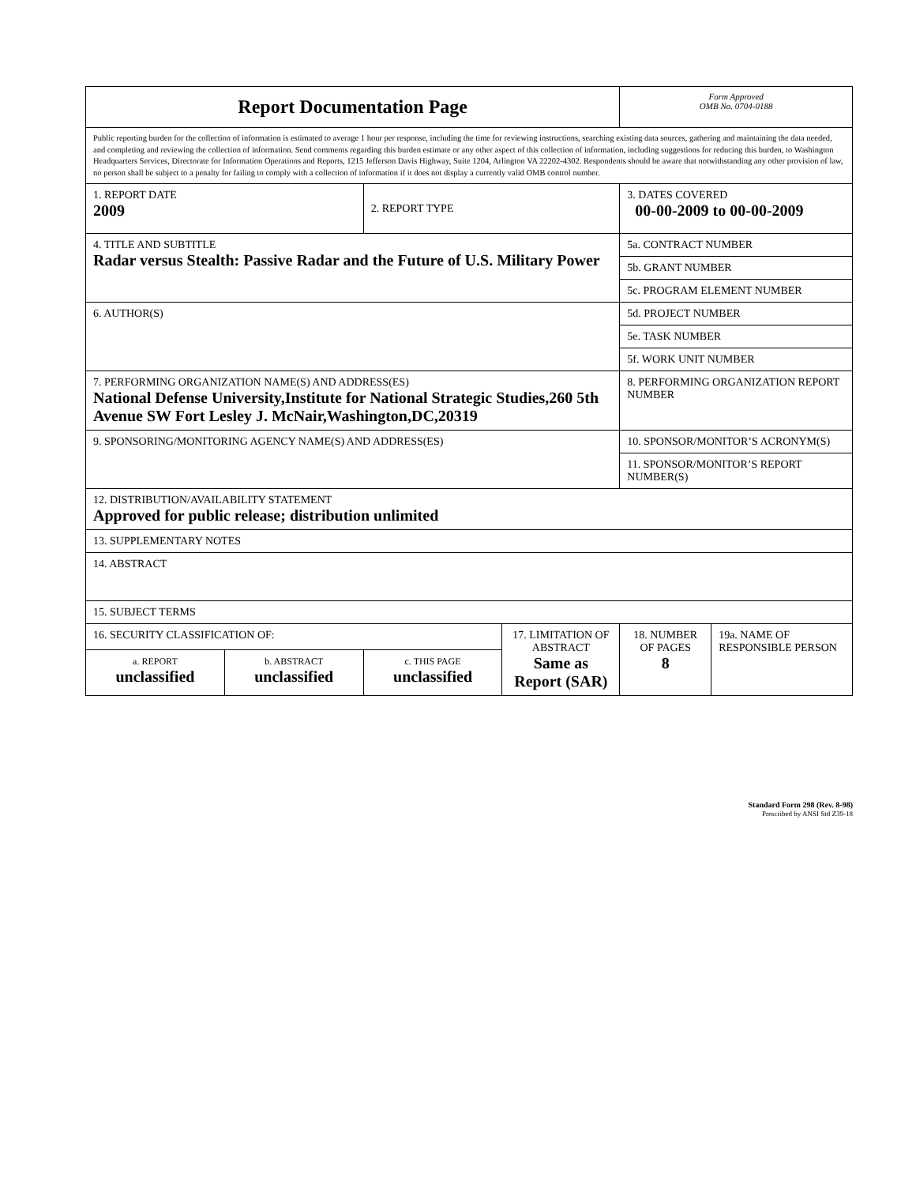| Report Documentation Page | | | | Form Approved OMB No. 0704-0188 | |
| Public reporting burden for the collection of information is estimated to average 1 hour per response, including the time for reviewing instructions, searching existing data sources, gathering and maintaining the data needed, and completing and reviewing the collection of information. Send comments regarding this burden estimate or any other aspect of this collection of information, including suggestions for reducing this burden, to Washington Headquarters Services, Directorate for Information Operations and Reports, 1215 Jefferson Davis Highway, Suite 1204, Arlington VA 22202-4302. Respondents should be aware that notwithstanding any other provision of law, no person shall be subject to a penalty for failing to comply with a collection of information if it does not display a currently valid OMB control number. | | | | | |
| 1. REPORT DATE 2009 | | 2. REPORT TYPE | | 3. DATES COVERED 00-00-2009 to 00-00-2009 | |
| 4. TITLE AND SUBTITLE Radar versus Stealth: Passive Radar and the Future of U.S. Military Power | | | | 5a. CONTRACT NUMBER | |
| | | | | 5b. GRANT NUMBER | |
| | | | | 5c. PROGRAM ELEMENT NUMBER | |
| 6. AUTHOR(S) | | | | 5d. PROJECT NUMBER | |
| | | | | 5e. TASK NUMBER | |
| | | | | 5f. WORK UNIT NUMBER | |
| 7. PERFORMING ORGANIZATION NAME(S) AND ADDRESS(ES) National Defense University,Institute for National Strategic Studies,260 5th Avenue SW Fort Lesley J. McNair,Washington,DC,20319 | | | | 8. PERFORMING ORGANIZATION REPORT NUMBER | |
| 9. SPONSORING/MONITORING AGENCY NAME(S) AND ADDRESS(ES) | | | | 10. SPONSOR/MONITOR’S ACRONYM(S) | |
| | | | | 11. SPONSOR/MONITOR’S REPORT NUMBER(S) | |
| 12. DISTRIBUTION/AVAILABILITY STATEMENT Approved for public release; distribution unlimited | | | | | |
| 13. SUPPLEMENTARY NOTES | | | | | |
| 14. ABSTRACT | | | | | |
| 15. SUBJECT TERMS | | | | | |
| 16. SECURITY CLASSIFICATION OF: | | | 17. LIMITATION OF ABSTRACT Same as Report (SAR) | 18. NUMBER OF PAGES 8 | 19a. NAME OF RESPONSIBLE PERSON |
| a. REPORT unclassified | b. ABSTRACT unclassified | c. THIS PAGE unclassified | | | |
Standard Form 298 (Rev. 8-98)
Prescribed by ANSI Std Z39-18